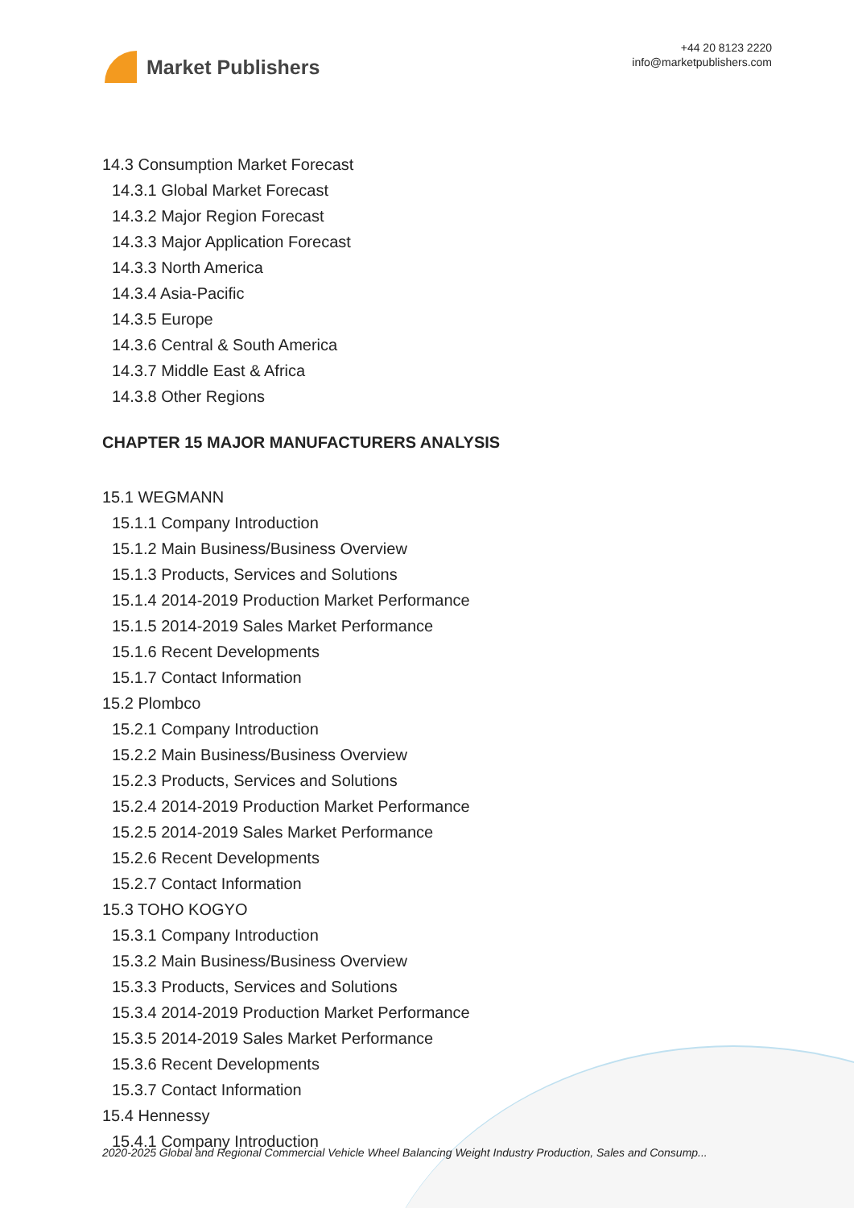Market Publishers
+44 20 8123 2220
info@marketpublishers.com
14.3 Consumption Market Forecast
14.3.1 Global Market Forecast
14.3.2 Major Region Forecast
14.3.3 Major Application Forecast
14.3.3 North America
14.3.4 Asia-Pacific
14.3.5 Europe
14.3.6 Central & South America
14.3.7 Middle East & Africa
14.3.8 Other Regions
CHAPTER 15 MAJOR MANUFACTURERS ANALYSIS
15.1 WEGMANN
15.1.1 Company Introduction
15.1.2 Main Business/Business Overview
15.1.3 Products, Services and Solutions
15.1.4 2014-2019 Production Market Performance
15.1.5 2014-2019 Sales Market Performance
15.1.6 Recent Developments
15.1.7 Contact Information
15.2 Plombco
15.2.1 Company Introduction
15.2.2 Main Business/Business Overview
15.2.3 Products, Services and Solutions
15.2.4 2014-2019 Production Market Performance
15.2.5 2014-2019 Sales Market Performance
15.2.6 Recent Developments
15.2.7 Contact Information
15.3 TOHO KOGYO
15.3.1 Company Introduction
15.3.2 Main Business/Business Overview
15.3.3 Products, Services and Solutions
15.3.4 2014-2019 Production Market Performance
15.3.5 2014-2019 Sales Market Performance
15.3.6 Recent Developments
15.3.7 Contact Information
15.4 Hennessy
15.4.1 Company Introduction
2020-2025 Global and Regional Commercial Vehicle Wheel Balancing Weight Industry Production, Sales and Consump...